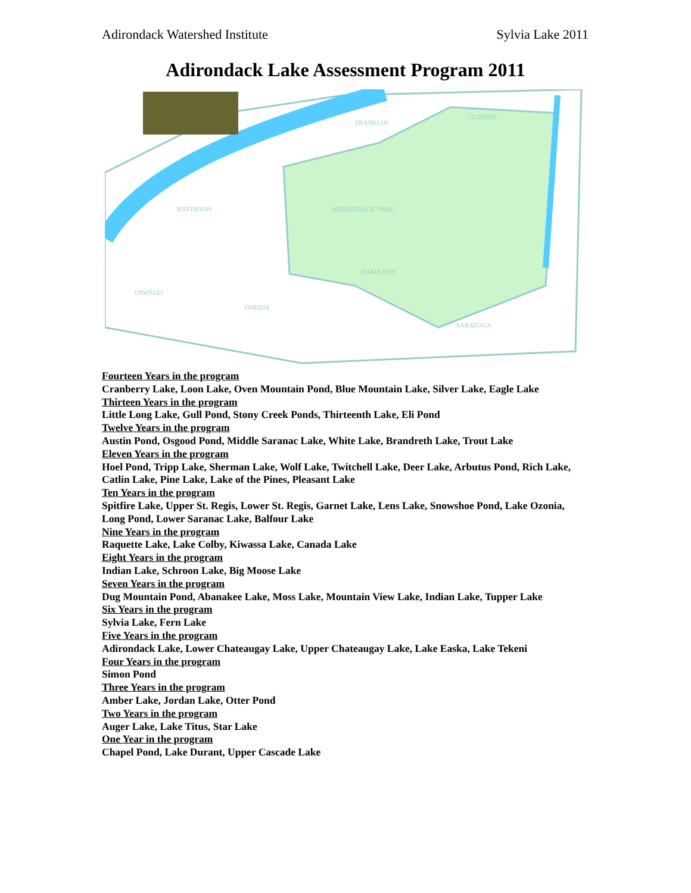Adirondack Watershed Institute Sylvia Lake 2011
Adirondack Lake Assessment Program 2011
FRANKLIN
CLINTON
ADIRONDACK PARK
JEFFERSON
HAMILTON
OSWEGO
ONEIDA
SARATOGA
Fourteen Years in the program
Cranberry Lake, Loon Lake, Oven Mountain Pond, Blue Mountain Lake, Silver Lake, Eagle Lake
Thirteen Years in the program
Little Long Lake, Gull Pond, Stony Creek Ponds, Thirteenth Lake, Eli Pond
Twelve Years in the program
Austin Pond, Osgood Pond, Middle Saranac Lake, White Lake, Brandreth Lake, Trout Lake
Eleven Years in the program
Hoel Pond, Tripp Lake, Sherman Lake, Wolf Lake, Twitchell Lake, Deer Lake, Arbutus Pond, Rich Lake, Catlin Lake, Pine Lake, Lake of the Pines, Pleasant Lake
Ten Years in the program
Spitfire Lake, Upper St. Regis, Lower St. Regis, Garnet Lake, Lens Lake, Snowshoe Pond, Lake Ozonia, Long Pond, Lower Saranac Lake, Balfour Lake
Nine Years in the program
Raquette Lake, Lake Colby, Kiwassa Lake, Canada Lake
Eight Years in the program
Indian Lake, Schroon Lake, Big Moose Lake
Seven Years in the program
Dug Mountain Pond, Abanakee Lake, Moss Lake, Mountain View Lake, Indian Lake, Tupper Lake
Six Years in the program
Sylvia Lake, Fern Lake
Five Years in the program
Adirondack Lake, Lower Chateaugay Lake, Upper Chateaugay Lake, Lake Easka, Lake Tekeni
Four Years in the program
Simon Pond
Three Years in the program
Amber Lake, Jordan Lake, Otter Pond
Two Years in the program
Auger Lake, Lake Titus, Star Lake
One Year in the program
Chapel Pond, Lake Durant, Upper Cascade Lake